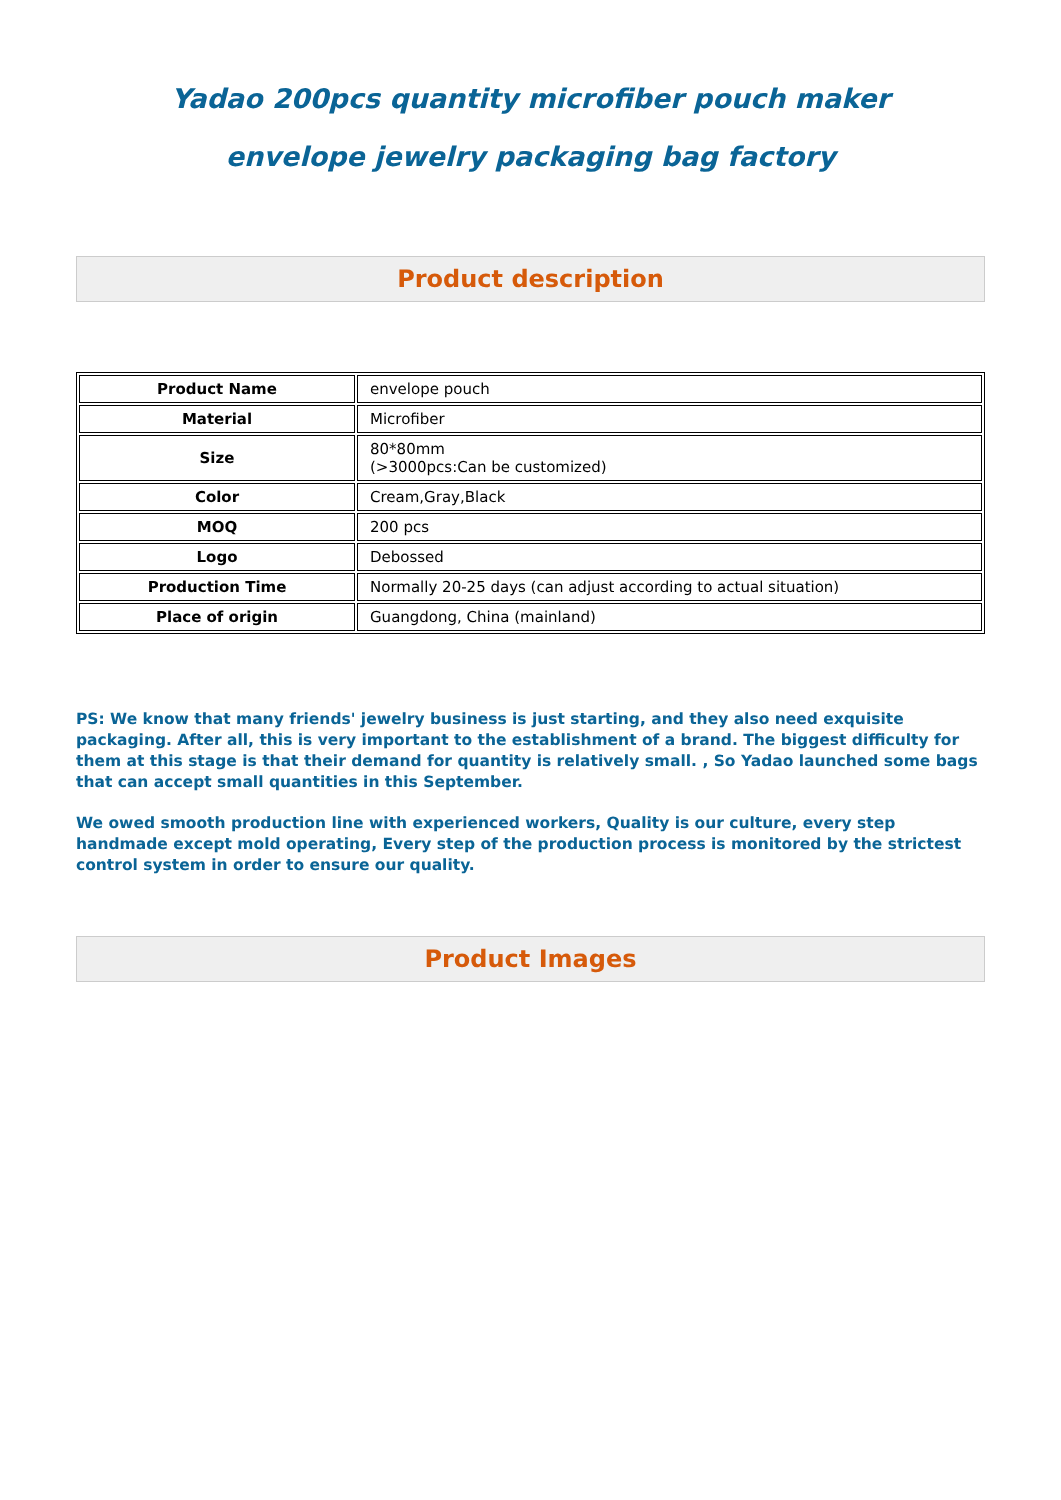Yadao 200pcs quantity microfiber pouch maker
envelope jewelry packaging bag factory
Product description
| Product Name | envelope pouch |
| Material | Microfiber |
| Size | 80*80mm (>3000pcs:Can be customized) |
| Color | Cream,Gray,Black |
| MOQ | 200 pcs |
| Logo | Debossed |
| Production Time | Normally 20-25 days (can adjust according to actual situation) |
| Place of origin | Guangdong, China (mainland) |
PS: We know that many friends' jewelry business is just starting, and they also need exquisite packaging. After all, this is very important to the establishment of a brand. The biggest difficulty for them at this stage is that their demand for quantity is relatively small. , So Yadao launched some bags that can accept small quantities in this September.
We owed smooth production line with experienced workers, Quality is our culture, every step handmade except mold operating, Every step of the production process is monitored by the strictest control system in order to ensure our quality.
Product Images